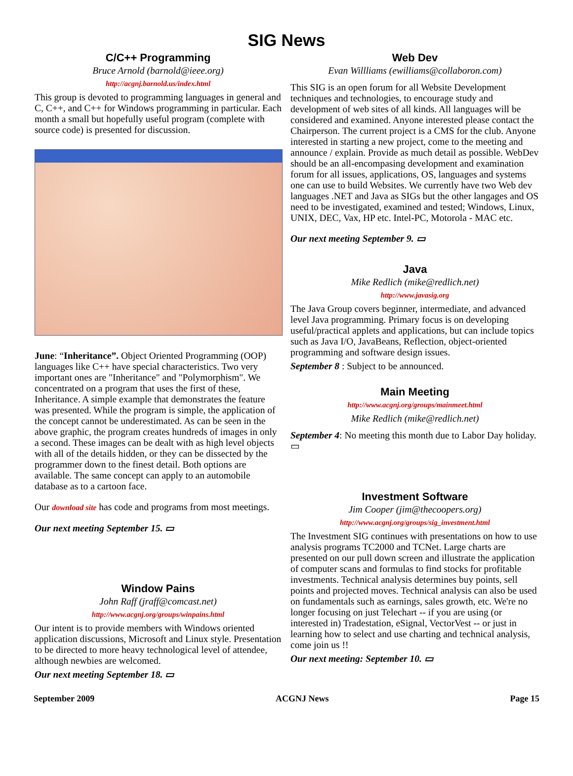SIG News
C/C++ Programming
Bruce Arnold (barnold@ieee.org)
http://acgnj.barnold.us/index.html
This group is devoted to programming languages in general and C, C++, and C++ for Windows programming in particular. Each month a small but hopefully useful program (complete with source code) is presented for discussion.
June: “Inheritance”. Object Oriented Programming (OOP) languages like C++ have special characteristics. Two very important ones are "Inheritance" and "Polymorphism". We concentrated on a program that uses the first of these, Inheritance. A simple example that demonstrates the feature was presented. While the program is simple, the application of the concept cannot be underestimated. As can be seen in the above graphic, the program creates hundreds of images in only a second. These images can be dealt with as high level objects with all of the details hidden, or they can be dissected by the programmer down to the finest detail. Both options are available. The same concept can apply to an automobile database as to a cartoon face.
Our download site has code and programs from most meetings.
Our next meeting September 15. ▭
Window Pains
John Raff (jraff@comcast.net)
http://www.acgnj.org/groups/winpains.html
Our intent is to provide members with Windows oriented application discussions, Microsoft and Linux style. Presentation to be directed to more heavy technological level of attendee, although newbies are welcomed.
Our next meeting September 18. ▭
Web Dev
Evan Willliams (ewilliams@collaboron.com)
This SIG is an open forum for all Website Development techniques and technologies, to encourage study and development of web sites of all kinds. All languages will be considered and examined. Anyone interested please contact the Chairperson. The current project is a CMS for the club. Anyone interested in starting a new project, come to the meeting and announce / explain. Provide as much detail as possible. WebDev should be an all-encompasing development and examination forum for all issues, applications, OS, languages and systems one can use to build Websites. We currently have two Web dev languages .NET and Java as SIGs but the other langages and OS need to be investigated, examined and tested; Windows, Linux, UNIX, DEC, Vax, HP etc. Intel-PC, Motorola - MAC etc.
Our next meeting September 9. ▭
Java
Mike Redlich (mike@redlich.net)
http://www.javasig.org
The Java Group covers beginner, intermediate, and advanced level Java programming. Primary focus is on developing useful/practical applets and applications, but can include topics such as Java I/O, JavaBeans, Reflection, object-oriented programming and software design issues.
September 8 : Subject to be announced.
Main Meeting
http://www.acgnj.org/groups/mainmeet.html
Mike Redlich (mike@redlich.net)
September 4: No meeting this month due to Labor Day holiday. ▭
Investment Software
Jim Cooper (jim@thecoopers.org)
http://www.acgnj.org/groups/sig_investment.html
The Investment SIG continues with presentations on how to use analysis programs TC2000 and TCNet. Large charts are presented on our pull down screen and illustrate the application of computer scans and formulas to find stocks for profitable investments. Technical analysis determines buy points, sell points and projected moves. Technical analysis can also be used on fundamentals such as earnings, sales growth, etc. We're no longer focusing on just Telechart -- if you are using (or interested in) Tradestation, eSignal, VectorVest -- or just in learning how to select and use charting and technical analysis, come join us !!
Our next meeting: September 10. ▭
September 2009 ACGNJ News Page 15